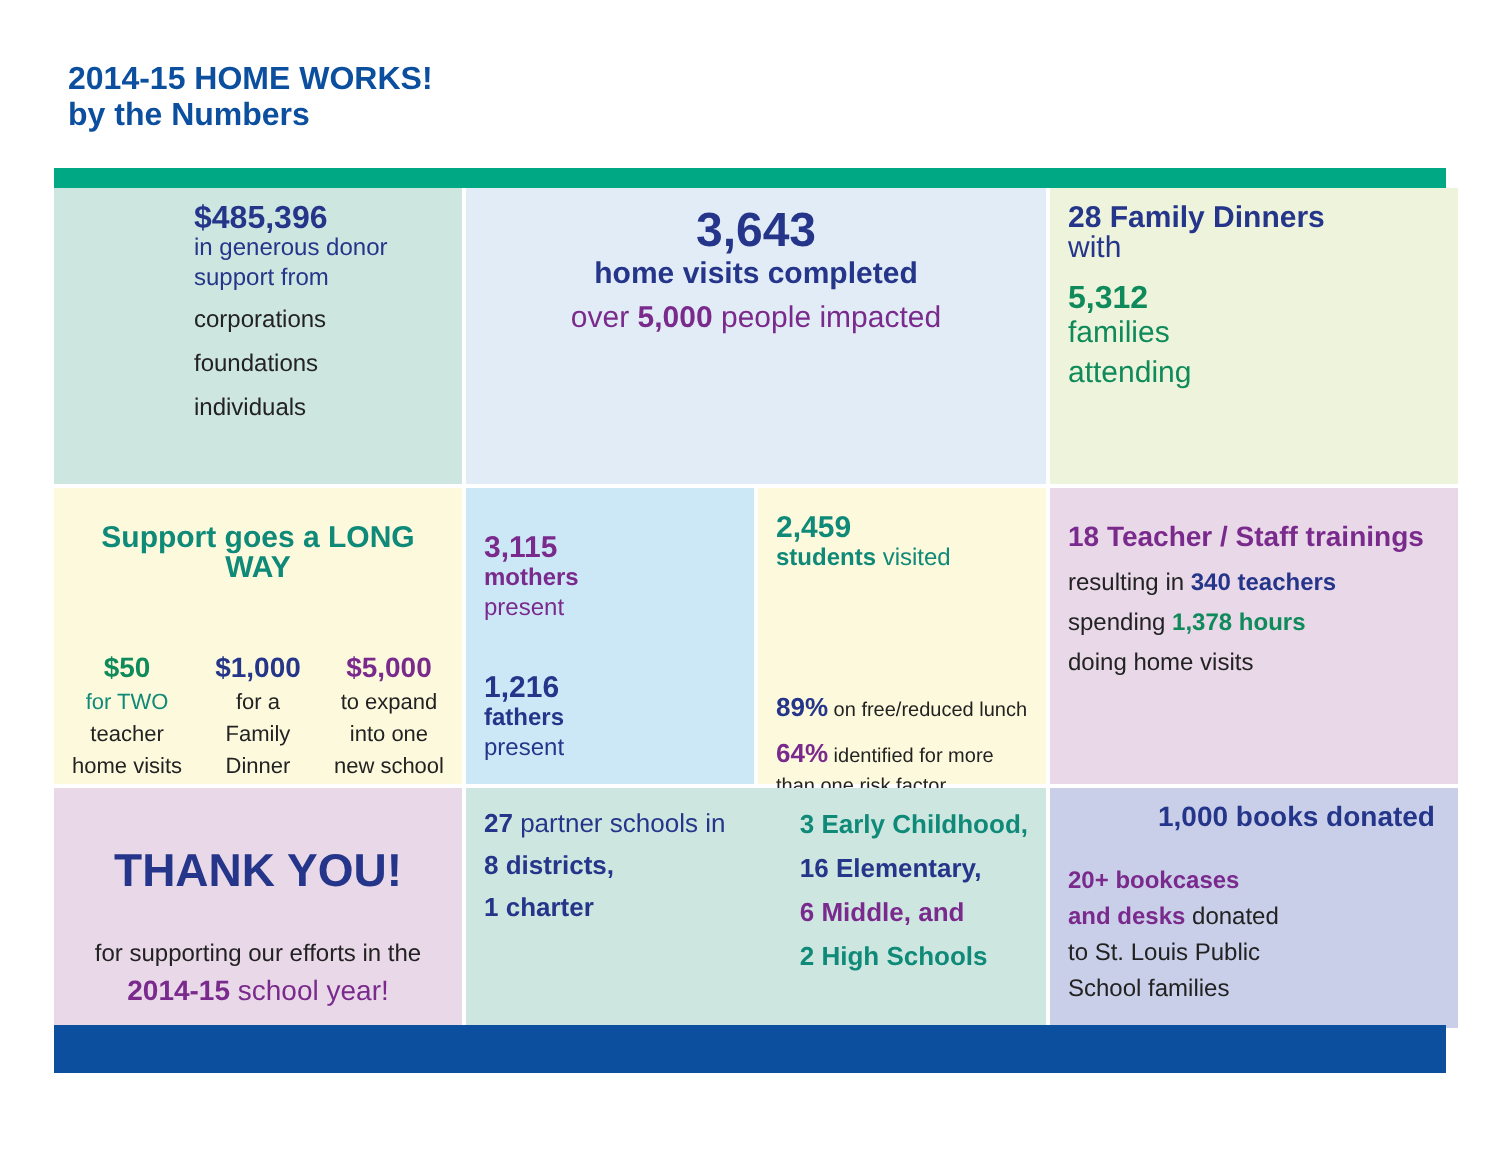2014-15 HOME WORKS!
by the Numbers
$485,396
in generous donor support from
corporations
foundations
individuals
3,643
home visits completed
over 5,000 people impacted
28 Family Dinners
with
5,312
families
attending
Support goes a LONG WAY
$50
for TWO
teacher
home visits
$1,000
for a
Family
Dinner
$5,000
to expand
into one
new school
3,115
mothers
present
1,216
fathers
present
2,459
students visited
89% on free/reduced lunch
64% identified for more than one risk factor
18 Teacher / Staff trainings
resulting in 340 teachers
spending 1,378 hours
doing home visits
THANK YOU!
for supporting our efforts in the
2014-15 school year!
27 partner schools in
8 districts,
1 charter
3 Early Childhood,
16 Elementary,
6 Middle, and
2 High Schools
1,000 books donated
20+ bookcases
and desks donated
to St. Louis Public
School families